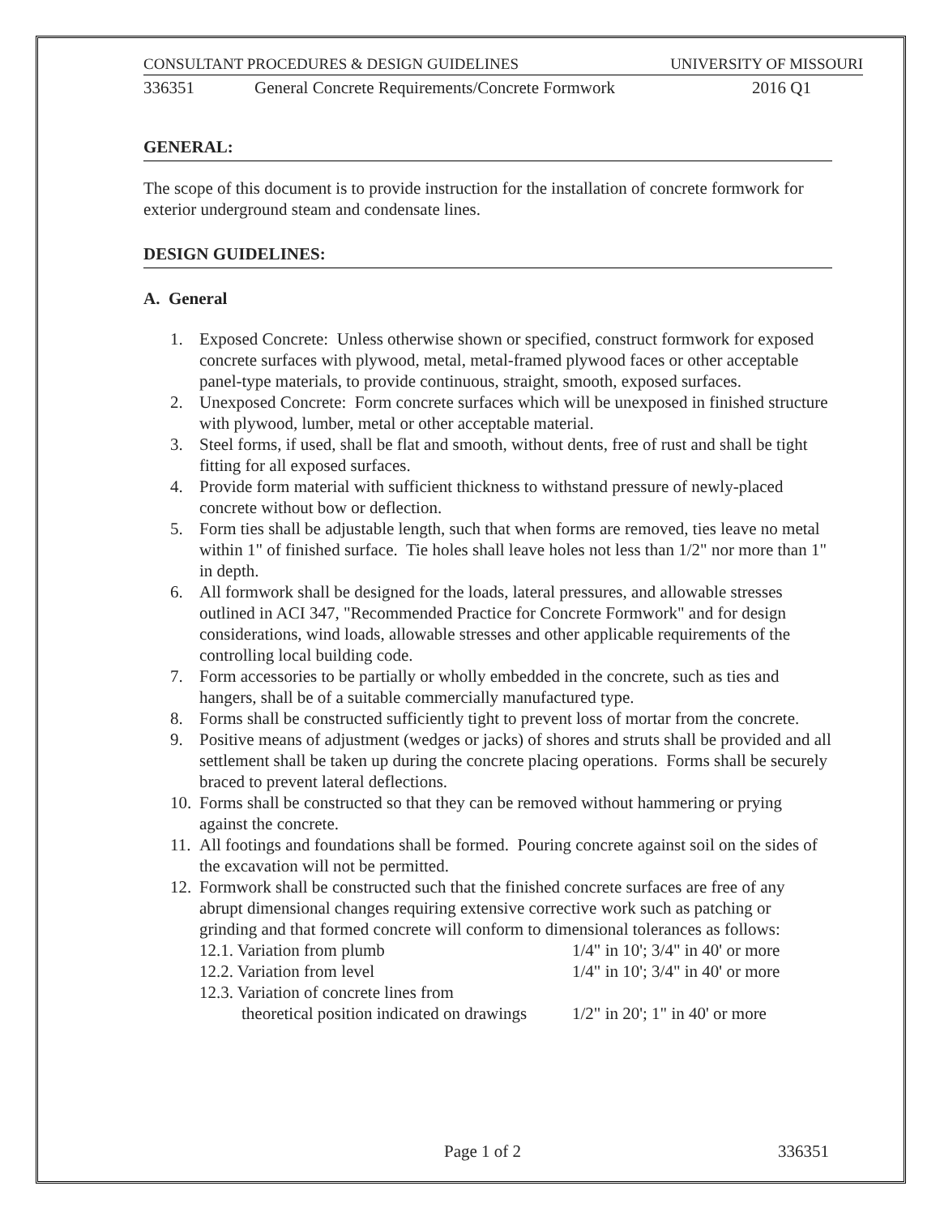CONSULTANT PROCEDURES & DESIGN GUIDELINES UNIVERSITY OF MISSOURI
336351 General Concrete Requirements/Concrete Formwork 2016 Q1
GENERAL:
The scope of this document is to provide instruction for the installation of concrete formwork for exterior underground steam and condensate lines.
DESIGN GUIDELINES:
A. General
1. Exposed Concrete: Unless otherwise shown or specified, construct formwork for exposed concrete surfaces with plywood, metal, metal-framed plywood faces or other acceptable panel-type materials, to provide continuous, straight, smooth, exposed surfaces.
2. Unexposed Concrete: Form concrete surfaces which will be unexposed in finished structure with plywood, lumber, metal or other acceptable material.
3. Steel forms, if used, shall be flat and smooth, without dents, free of rust and shall be tight fitting for all exposed surfaces.
4. Provide form material with sufficient thickness to withstand pressure of newly-placed concrete without bow or deflection.
5. Form ties shall be adjustable length, such that when forms are removed, ties leave no metal within 1" of finished surface. Tie holes shall leave holes not less than 1/2" nor more than 1" in depth.
6. All formwork shall be designed for the loads, lateral pressures, and allowable stresses outlined in ACI 347, "Recommended Practice for Concrete Formwork" and for design considerations, wind loads, allowable stresses and other applicable requirements of the controlling local building code.
7. Form accessories to be partially or wholly embedded in the concrete, such as ties and hangers, shall be of a suitable commercially manufactured type.
8. Forms shall be constructed sufficiently tight to prevent loss of mortar from the concrete.
9. Positive means of adjustment (wedges or jacks) of shores and struts shall be provided and all settlement shall be taken up during the concrete placing operations. Forms shall be securely braced to prevent lateral deflections.
10. Forms shall be constructed so that they can be removed without hammering or prying against the concrete.
11. All footings and foundations shall be formed. Pouring concrete against soil on the sides of the excavation will not be permitted.
12. Formwork shall be constructed such that the finished concrete surfaces are free of any abrupt dimensional changes requiring extensive corrective work such as patching or grinding and that formed concrete will conform to dimensional tolerances as follows:
12.1. Variation from plumb 1/4" in 10'; 3/4" in 40' or more
12.2. Variation from level 1/4" in 10'; 3/4" in 40' or more
12.3. Variation of concrete lines from
theoretical position indicated on drawings 1/2" in 20'; 1" in 40' or more
Page 1 of 2 336351